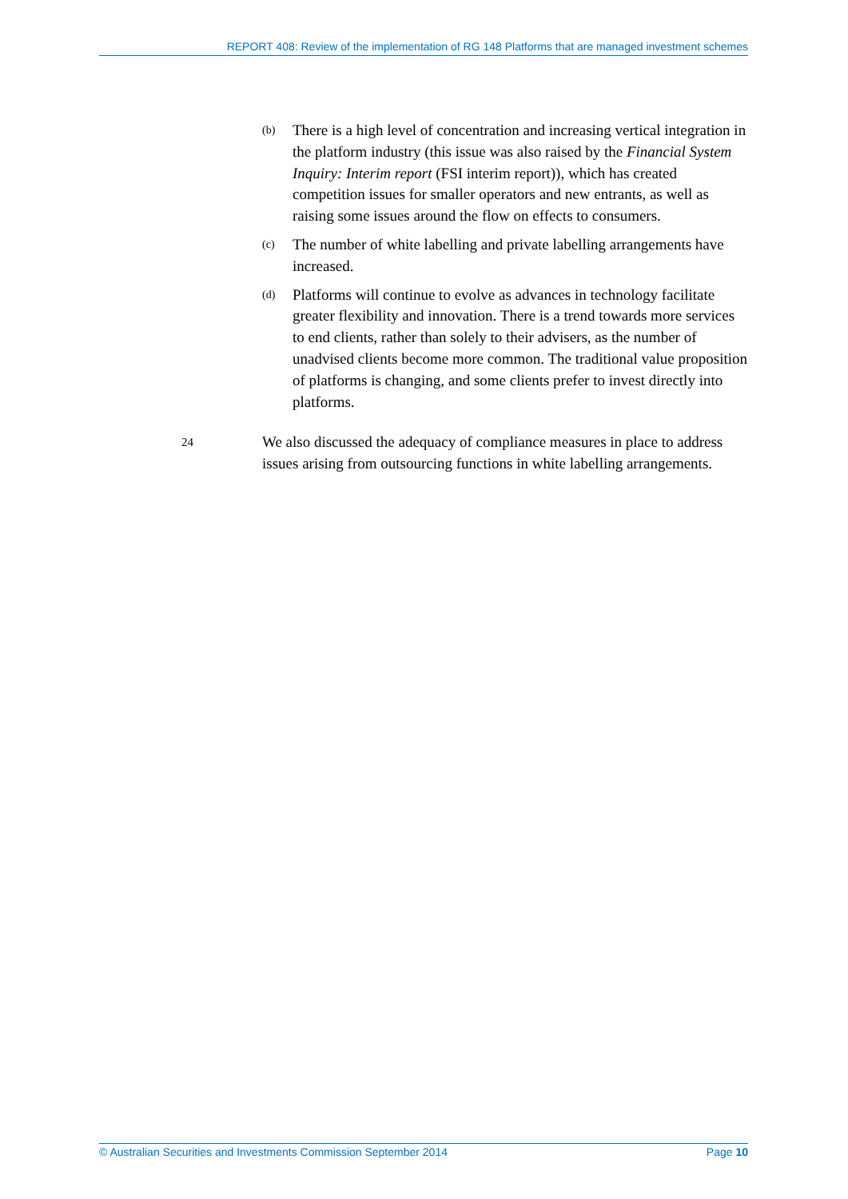REPORT 408: Review of the implementation of RG 148 Platforms that are managed investment schemes
(b) There is a high level of concentration and increasing vertical integration in the platform industry (this issue was also raised by the Financial System Inquiry: Interim report (FSI interim report)), which has created competition issues for smaller operators and new entrants, as well as raising some issues around the flow on effects to consumers.
(c) The number of white labelling and private labelling arrangements have increased.
(d) Platforms will continue to evolve as advances in technology facilitate greater flexibility and innovation. There is a trend towards more services to end clients, rather than solely to their advisers, as the number of unadvised clients become more common. The traditional value proposition of platforms is changing, and some clients prefer to invest directly into platforms.
24 We also discussed the adequacy of compliance measures in place to address issues arising from outsourcing functions in white labelling arrangements.
© Australian Securities and Investments Commission September 2014 Page 10